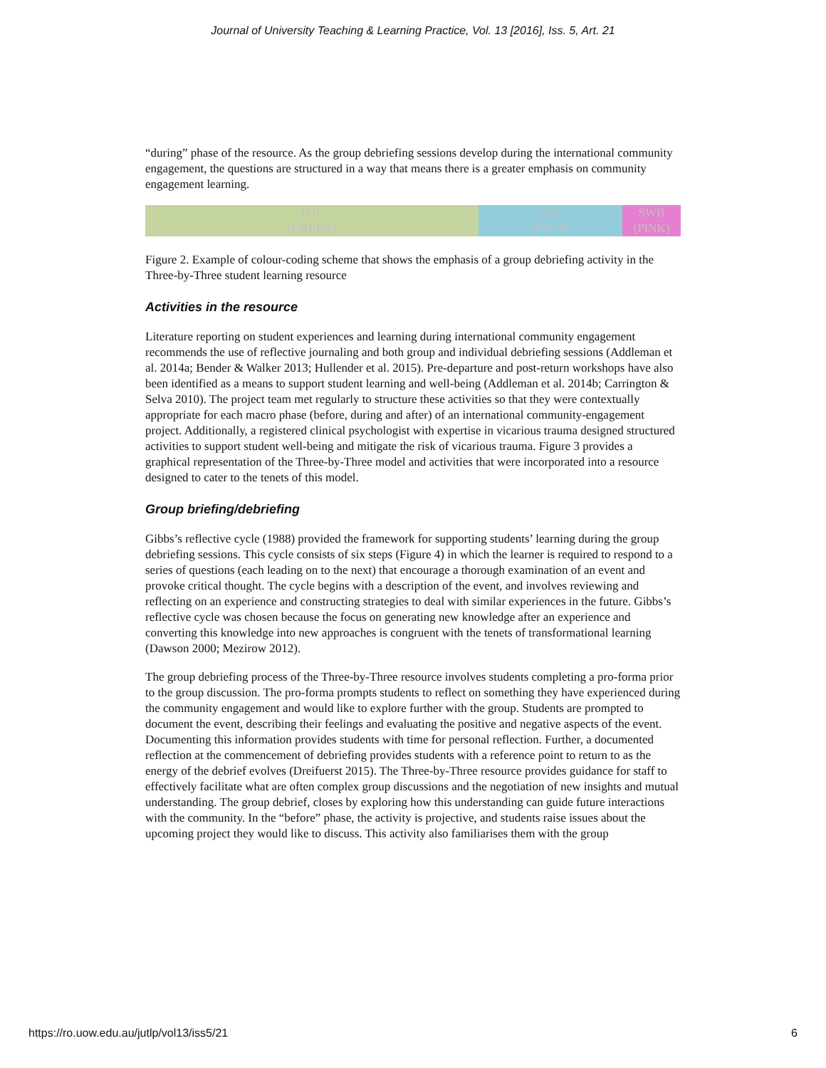Journal of University Teaching & Learning Practice, Vol. 13 [2016], Iss. 5, Art. 21
“during” phase of the resource. As the group debriefing sessions develop during the international community engagement, the questions are structured in a way that means there is a greater emphasis on community engagement learning.
| DSL (GREEN) | CEL (BLUE) | SWB (PINK) |
Figure 2. Example of colour-coding scheme that shows the emphasis of a group debriefing activity in the Three-by-Three student learning resource
Activities in the resource
Literature reporting on student experiences and learning during international community engagement recommends the use of reflective journaling and both group and individual debriefing sessions (Addleman et al. 2014a; Bender & Walker 2013; Hullender et al. 2015). Pre-departure and post-return workshops have also been identified as a means to support student learning and well-being (Addleman et al. 2014b; Carrington & Selva 2010). The project team met regularly to structure these activities so that they were contextually appropriate for each macro phase (before, during and after) of an international community-engagement project. Additionally, a registered clinical psychologist with expertise in vicarious trauma designed structured activities to support student well-being and mitigate the risk of vicarious trauma. Figure 3 provides a graphical representation of the Three-by-Three model and activities that were incorporated into a resource designed to cater to the tenets of this model.
Group briefing/debriefing
Gibbs’s reflective cycle (1988) provided the framework for supporting students’ learning during the group debriefing sessions. This cycle consists of six steps (Figure 4) in which the learner is required to respond to a series of questions (each leading on to the next) that encourage a thorough examination of an event and provoke critical thought. The cycle begins with a description of the event, and involves reviewing and reflecting on an experience and constructing strategies to deal with similar experiences in the future. Gibbs’s reflective cycle was chosen because the focus on generating new knowledge after an experience and converting this knowledge into new approaches is congruent with the tenets of transformational learning (Dawson 2000; Mezirow 2012).
The group debriefing process of the Three-by-Three resource involves students completing a pro-forma prior to the group discussion. The pro-forma prompts students to reflect on something they have experienced during the community engagement and would like to explore further with the group. Students are prompted to document the event, describing their feelings and evaluating the positive and negative aspects of the event. Documenting this information provides students with time for personal reflection. Further, a documented reflection at the commencement of debriefing provides students with a reference point to return to as the energy of the debrief evolves (Dreifuerst 2015). The Three-by-Three resource provides guidance for staff to effectively facilitate what are often complex group discussions and the negotiation of new insights and mutual understanding. The group debrief, closes by exploring how this understanding can guide future interactions with the community. In the “before” phase, the activity is projective, and students raise issues about the upcoming project they would like to discuss. This activity also familiarises them with the group
https://ro.uow.edu.au/jutlp/vol13/iss5/21 6